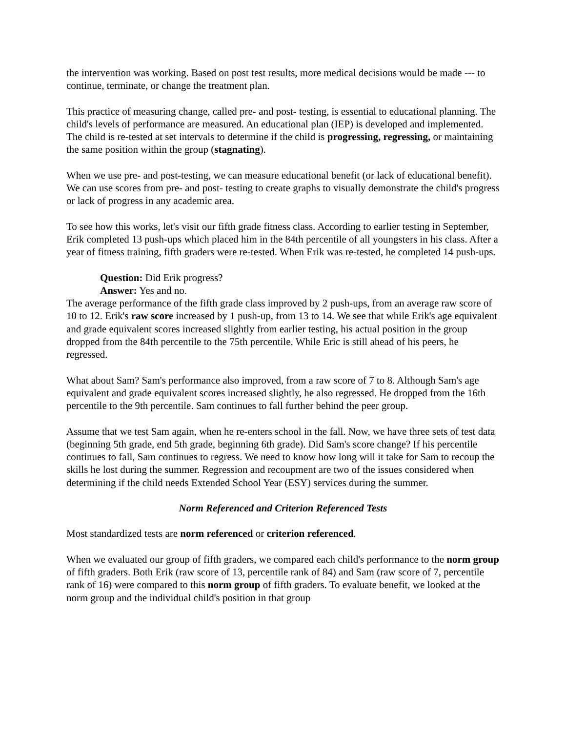the intervention was working. Based on post test results, more medical decisions would be made --- to continue, terminate, or change the treatment plan.
This practice of measuring change, called pre- and post- testing, is essential to educational planning. The child's levels of performance are measured. An educational plan (IEP) is developed and implemented. The child is re-tested at set intervals to determine if the child is progressing, regressing, or maintaining the same position within the group (stagnating).
When we use pre- and post-testing, we can measure educational benefit (or lack of educational benefit). We can use scores from pre- and post- testing to create graphs to visually demonstrate the child's progress or lack of progress in any academic area.
To see how this works, let's visit our fifth grade fitness class. According to earlier testing in September, Erik completed 13 push-ups which placed him in the 84th percentile of all youngsters in his class. After a year of fitness training, fifth graders were re-tested. When Erik was re-tested, he completed 14 push-ups.
Question: Did Erik progress?
Answer: Yes and no.
The average performance of the fifth grade class improved by 2 push-ups, from an average raw score of 10 to 12. Erik's raw score increased by 1 push-up, from 13 to 14. We see that while Erik's age equivalent and grade equivalent scores increased slightly from earlier testing, his actual position in the group dropped from the 84th percentile to the 75th percentile. While Eric is still ahead of his peers, he regressed.
What about Sam? Sam's performance also improved, from a raw score of 7 to 8. Although Sam's age equivalent and grade equivalent scores increased slightly, he also regressed. He dropped from the 16th percentile to the 9th percentile. Sam continues to fall further behind the peer group.
Assume that we test Sam again, when he re-enters school in the fall. Now, we have three sets of test data (beginning 5th grade, end 5th grade, beginning 6th grade). Did Sam's score change? If his percentile continues to fall, Sam continues to regress. We need to know how long will it take for Sam to recoup the skills he lost during the summer. Regression and recoupment are two of the issues considered when determining if the child needs Extended School Year (ESY) services during the summer.
Norm Referenced and Criterion Referenced Tests
Most standardized tests are norm referenced or criterion referenced.
When we evaluated our group of fifth graders, we compared each child's performance to the norm group of fifth graders. Both Erik (raw score of 13, percentile rank of 84) and Sam (raw score of 7, percentile rank of 16) were compared to this norm group of fifth graders. To evaluate benefit, we looked at the norm group and the individual child's position in that group